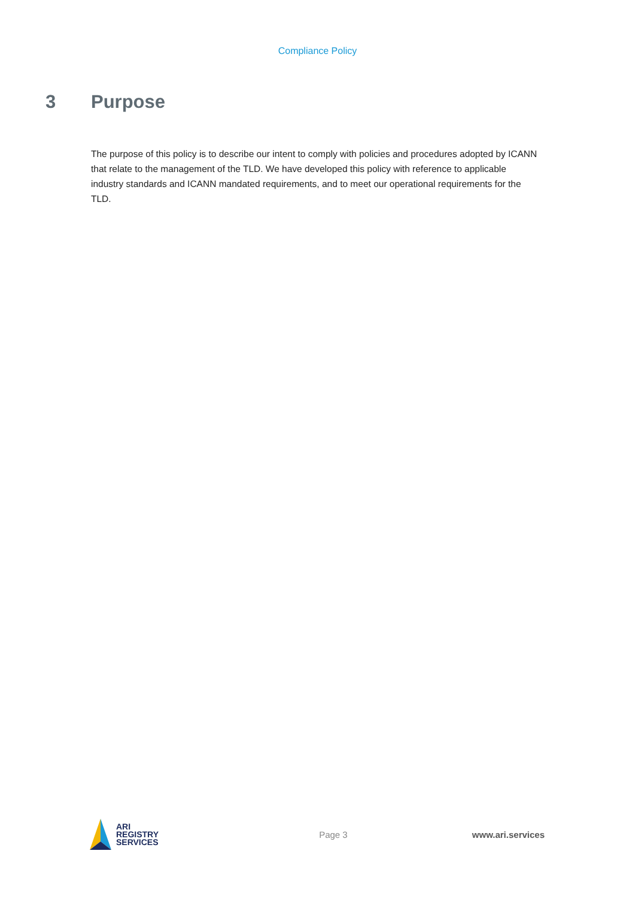Compliance Policy
3 Purpose
The purpose of this policy is to describe our intent to comply with policies and procedures adopted by ICANN that relate to the management of the TLD. We have developed this policy with reference to applicable industry standards and ICANN mandated requirements, and to meet our operational requirements for the TLD.
ARI
REGISTRY
SERVICES
Page 3 www.ari.services